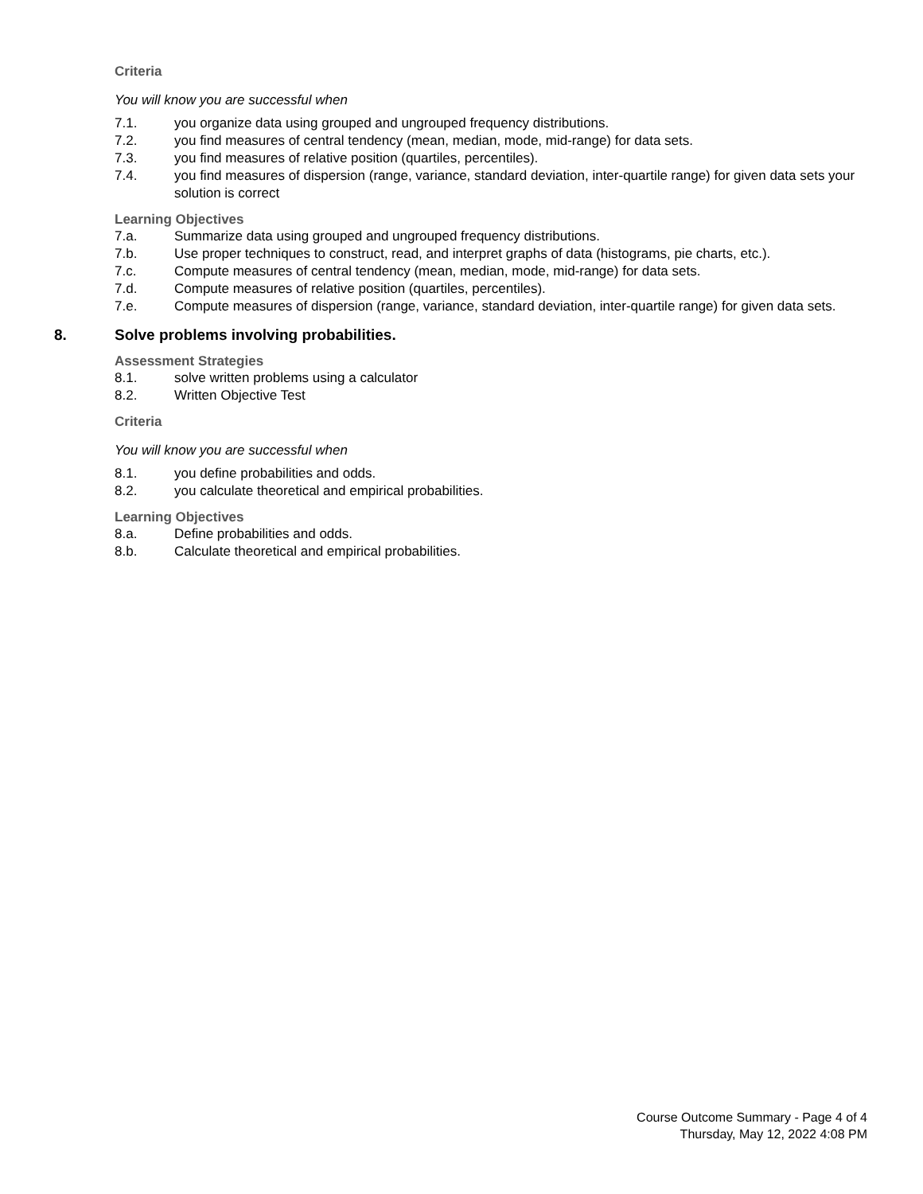Criteria
You will know you are successful when
7.1. you organize data using grouped and ungrouped frequency distributions.
7.2. you find measures of central tendency (mean, median, mode, mid-range) for data sets.
7.3. you find measures of relative position (quartiles, percentiles).
7.4. you find measures of dispersion (range, variance, standard deviation, inter-quartile range) for given data sets your solution is correct
Learning Objectives
7.a. Summarize data using grouped and ungrouped frequency distributions.
7.b. Use proper techniques to construct, read, and interpret graphs of data (histograms, pie charts, etc.).
7.c. Compute measures of central tendency (mean, median, mode, mid-range) for data sets.
7.d. Compute measures of relative position (quartiles, percentiles).
7.e. Compute measures of dispersion (range, variance, standard deviation, inter-quartile range) for given data sets.
8. Solve problems involving probabilities.
Assessment Strategies
8.1. solve written problems using a calculator
8.2. Written Objective Test
Criteria
You will know you are successful when
8.1. you define probabilities and odds.
8.2. you calculate theoretical and empirical probabilities.
Learning Objectives
8.a. Define probabilities and odds.
8.b. Calculate theoretical and empirical probabilities.
Course Outcome Summary - Page 4 of 4
Thursday, May 12, 2022 4:08 PM